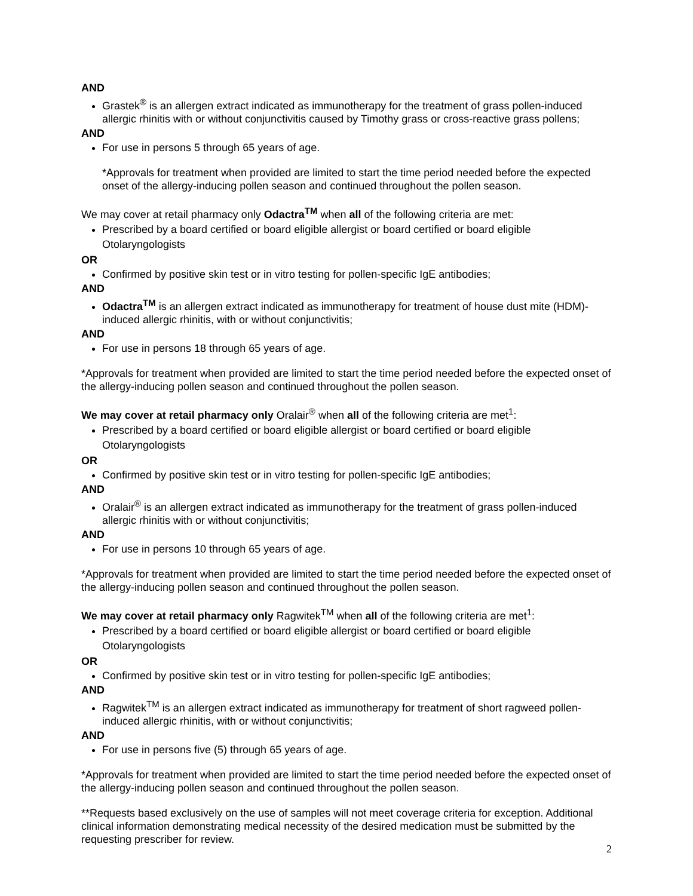AND
Grastek<sup>®</sup> is an allergen extract indicated as immunotherapy for the treatment of grass pollen-induced allergic rhinitis with or without conjunctivitis caused by Timothy grass or cross-reactive grass pollens;
AND
For use in persons 5 through 65 years of age.
*Approvals for treatment when provided are limited to start the time period needed before the expected onset of the allergy-inducing pollen season and continued throughout the pollen season.
We may cover at retail pharmacy only Odactra<sup>TM</sup> when all of the following criteria are met:
Prescribed by a board certified or board eligible allergist or board certified or board eligible Otolaryngologists
OR
Confirmed by positive skin test or in vitro testing for pollen-specific IgE antibodies;
AND
Odactra<sup>TM</sup> is an allergen extract indicated as immunotherapy for treatment of house dust mite (HDM)-induced allergic rhinitis, with or without conjunctivitis;
AND
For use in persons 18 through 65 years of age.
*Approvals for treatment when provided are limited to start the time period needed before the expected onset of the allergy-inducing pollen season and continued throughout the pollen season.
We may cover at retail pharmacy only Oralair<sup>®</sup> when all of the following criteria are met<sup>1</sup>:
Prescribed by a board certified or board eligible allergist or board certified or board eligible Otolaryngologists
OR
Confirmed by positive skin test or in vitro testing for pollen-specific IgE antibodies;
AND
Oralair<sup>®</sup> is an allergen extract indicated as immunotherapy for the treatment of grass pollen-induced allergic rhinitis with or without conjunctivitis;
AND
For use in persons 10 through 65 years of age.
*Approvals for treatment when provided are limited to start the time period needed before the expected onset of the allergy-inducing pollen season and continued throughout the pollen season.
We may cover at retail pharmacy only Ragwitek<sup>TM</sup> when all of the following criteria are met<sup>1</sup>:
Prescribed by a board certified or board eligible allergist or board certified or board eligible Otolaryngologists
OR
Confirmed by positive skin test or in vitro testing for pollen-specific IgE antibodies;
AND
Ragwitek<sup>TM</sup> is an allergen extract indicated as immunotherapy for treatment of short ragweed pollen-induced allergic rhinitis, with or without conjunctivitis;
AND
For use in persons five (5) through 65 years of age.
*Approvals for treatment when provided are limited to start the time period needed before the expected onset of the allergy-inducing pollen season and continued throughout the pollen season.
**Requests based exclusively on the use of samples will not meet coverage criteria for exception. Additional clinical information demonstrating medical necessity of the desired medication must be submitted by the requesting prescriber for review.
2